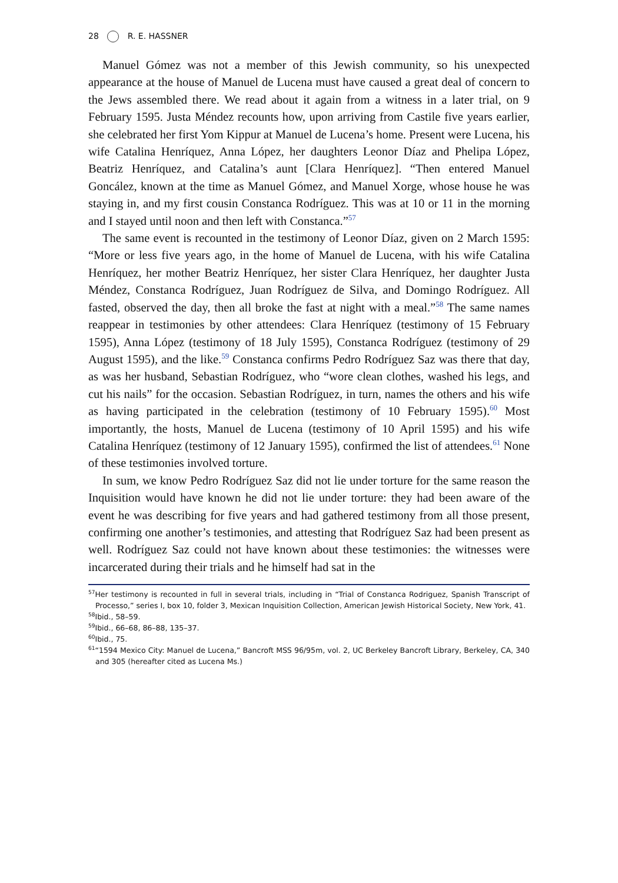28 R. E. HASSNER
Manuel Gómez was not a member of this Jewish community, so his unexpected appearance at the house of Manuel de Lucena must have caused a great deal of concern to the Jews assembled there. We read about it again from a witness in a later trial, on 9 February 1595. Justa Méndez recounts how, upon arriving from Castile five years earlier, she celebrated her first Yom Kippur at Manuel de Lucena’s home. Present were Lucena, his wife Catalina Henríquez, Anna López, her daughters Leonor Díaz and Phelipa López, Beatriz Henríquez, and Catalina’s aunt [Clara Henríquez]. “Then entered Manuel Goncález, known at the time as Manuel Gómez, and Manuel Xorge, whose house he was staying in, and my first cousin Constanca Rodríguez. This was at 10 or 11 in the morning and I stayed until noon and then left with Constanca.”<sup>57</sup>
The same event is recounted in the testimony of Leonor Díaz, given on 2 March 1595: “More or less five years ago, in the home of Manuel de Lucena, with his wife Catalina Henríquez, her mother Beatriz Henríquez, her sister Clara Henríquez, her daughter Justa Méndez, Constanca Rodríguez, Juan Rodríguez de Silva, and Domingo Rodríguez. All fasted, observed the day, then all broke the fast at night with a meal.”<sup>58</sup> The same names reappear in testimonies by other attendees: Clara Henríquez (testimony of 15 February 1595), Anna López (testimony of 18 July 1595), Constanca Rodríguez (testimony of 29 August 1595), and the like.<sup>59</sup> Constanca confirms Pedro Rodríguez Saz was there that day, as was her husband, Sebastian Rodríguez, who “wore clean clothes, washed his legs, and cut his nails” for the occasion. Sebastian Rodríguez, in turn, names the others and his wife as having participated in the celebration (testimony of 10 February 1595).<sup>60</sup> Most importantly, the hosts, Manuel de Lucena (testimony of 10 April 1595) and his wife Catalina Henríquez (testimony of 12 January 1595), confirmed the list of attendees.<sup>61</sup> None of these testimonies involved torture.
In sum, we know Pedro Rodríguez Saz did not lie under torture for the same reason the Inquisition would have known he did not lie under torture: they had been aware of the event he was describing for five years and had gathered testimony from all those present, confirming one another’s testimonies, and attesting that Rodríguez Saz had been present as well. Rodríguez Saz could not have known about these testimonies: the witnesses were incarcerated during their trials and he himself had sat in the
<sup>57</sup> Her testimony is recounted in full in several trials, including in “Trial of Constanca Rodriguez, Spanish Transcript of Processo,” series I, box 10, folder 3, Mexican Inquisition Collection, American Jewish Historical Society, New York, 41.
<sup>58</sup> Ibid., 58–59.
<sup>59</sup> Ibid., 66–68, 86–88, 135–37.
<sup>60</sup> Ibid., 75.
<sup>61</sup> “1594 Mexico City: Manuel de Lucena,” Bancroft MSS 96/95m, vol. 2, UC Berkeley Bancroft Library, Berkeley, CA, 340 and 305 (hereafter cited as Lucena Ms.)